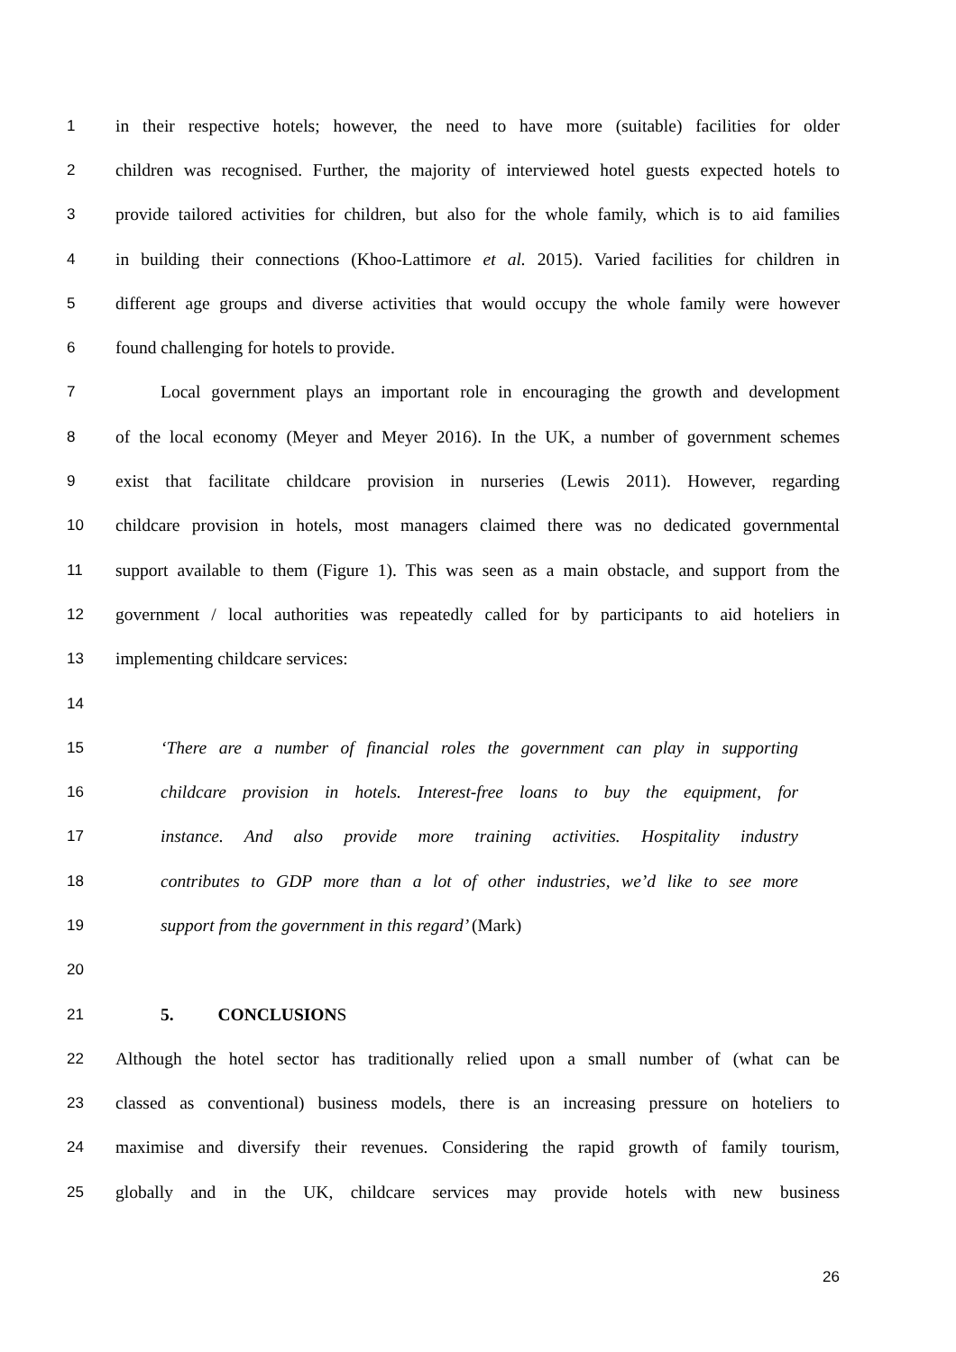1 in their respective hotels; however, the need to have more (suitable) facilities for older
2 children was recognised. Further, the majority of interviewed hotel guests expected hotels to
3 provide tailored activities for children, but also for the whole family, which is to aid families
4 in building their connections (Khoo-Lattimore et al. 2015). Varied facilities for children in
5 different age groups and diverse activities that would occupy the whole family were however
6 found challenging for hotels to provide.
7 Local government plays an important role in encouraging the growth and development
8 of the local economy (Meyer and Meyer 2016). In the UK, a number of government schemes
9 exist that facilitate childcare provision in nurseries (Lewis 2011). However, regarding
10 childcare provision in hotels, most managers claimed there was no dedicated governmental
11 support available to them (Figure 1). This was seen as a main obstacle, and support from the
12 government / local authorities was repeatedly called for by participants to aid hoteliers in
13 implementing childcare services:
14
15 ‘There are a number of financial roles the government can play in supporting
16 childcare provision in hotels. Interest-free loans to buy the equipment, for
17 instance. And also provide more training activities. Hospitality industry
18 contributes to GDP more than a lot of other industries, we’d like to see more
19 support from the government in this regard’ (Mark)
20
21 5. CONCLUSIONS
22 Although the hotel sector has traditionally relied upon a small number of (what can be
23 classed as conventional) business models, there is an increasing pressure on hoteliers to
24 maximise and diversify their revenues. Considering the rapid growth of family tourism,
25 globally and in the UK, childcare services may provide hotels with new business
26